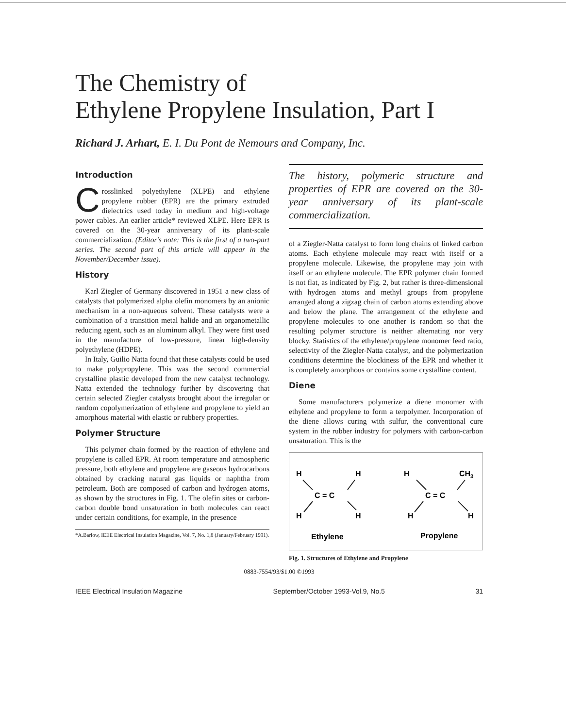The Chemistry of
Ethylene Propylene Insulation, Part I
Richard J. Arhart, E. I. Du Pont de Nemours and Company, Inc.
Introduction
Crosslinked polyethylene (XLPE) and ethylene propylene rubber (EPR) are the primary extruded dielectrics used today in medium and high-voltage power cables. An earlier article* reviewed XLPE. Here EPR is covered on the 30-year anniversary of its plant-scale commercialization. (Editor's note: This is the first of a two-part series. The second part of this article will appear in the November/December issue).
History
Karl Ziegler of Germany discovered in 1951 a new class of catalysts that polymerized alpha olefin monomers by an anionic mechanism in a non-aqueous solvent. These catalysts were a combination of a transition metal halide and an organometallic reducing agent, such as an aluminum alkyl. They were first used in the manufacture of low-pressure, linear high-density polyethylene (HDPE).
In Italy, Guilio Natta found that these catalysts could be used to make polypropylene. This was the second commercial crystalline plastic developed from the new catalyst technology. Natta extended the technology further by discovering that certain selected Ziegler catalysts brought about the irregular or random copolymerization of ethylene and propylene to yield an amorphous material with elastic or rubbery properties.
Polymer Structure
This polymer chain formed by the reaction of ethylene and propylene is called EPR. At room temperature and atmospheric pressure, both ethylene and propylene are gaseous hydrocarbons obtained by cracking natural gas liquids or naphtha from petroleum. Both are composed of carbon and hydrogen atoms, as shown by the structures in Fig. 1. The olefin sites or carbon-carbon double bond unsaturation in both molecules can react under certain conditions, for example, in the presence
*A.Barlow, IEEE Electrical Insulation Magazine, Vol. 7, No. 1,8 (January/February 1991).
The history, polymeric structure and properties of EPR are covered on the 30-year anniversary of its plant-scale commercialization.
of a Ziegler-Natta catalyst to form long chains of linked carbon atoms. Each ethylene molecule may react with itself or a propylene molecule. Likewise, the propylene may join with itself or an ethylene molecule. The EPR polymer chain formed is not flat, as indicated by Fig. 2, but rather is three-dimensional with hydrogen atoms and methyl groups from propylene arranged along a zigzag chain of carbon atoms extending above and below the plane. The arrangement of the ethylene and propylene molecules to one another is random so that the resulting polymer structure is neither alternating nor very blocky. Statistics of the ethylene/propylene monomer feed ratio, selectivity of the Ziegler-Natta catalyst, and the polymerization conditions determine the blockiness of the EPR and whether it is completely amorphous or contains some crystalline content.
Diene
Some manufacturers polymerize a diene monomer with ethylene and propylene to form a terpolymer. Incorporation of the diene allows curing with sulfur, the conventional cure system in the rubber industry for polymers with carbon-carbon unsaturation. This is the
H
H
C = C
H
H
H
CH3
C = C
H
H
Ethylene
Propylene
Fig. 1. Structures of Ethylene and Propylene
0883-7554/93/$1.00 ©1993
IEEE Electrical Insulation Magazine September/October 1993-Vol.9, No.5 31